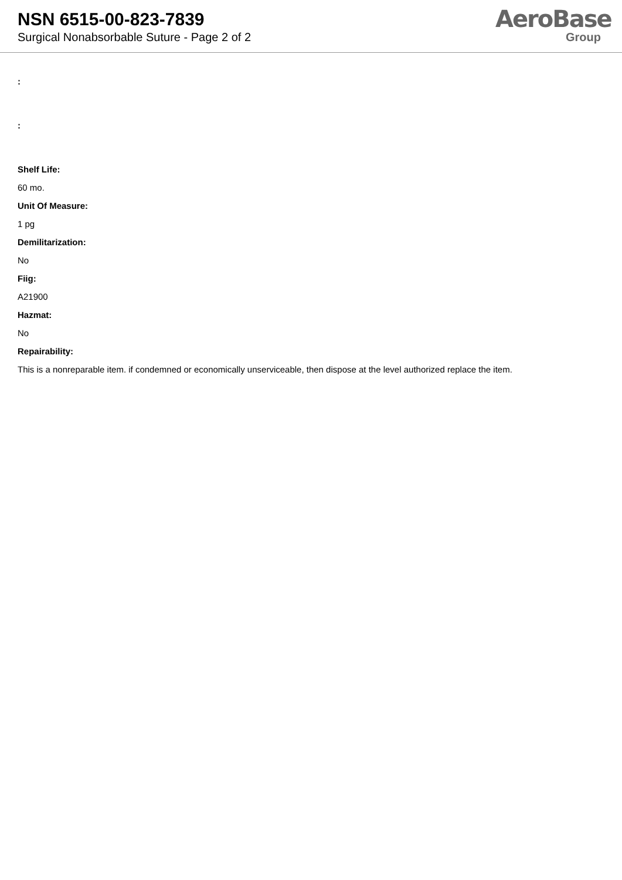NSN 6515-00-823-7839
Surgical Nonabsorbable Suture - Page 2 of 2
AeroBase
Group
:
:
Shelf Life:
60 mo.
Unit Of Measure:
1 pg
Demilitarization:
No
Fiig:
A21900
Hazmat:
No
Repairability:
This is a nonreparable item. if condemned or economically unserviceable, then dispose at the level authorized replace the item.